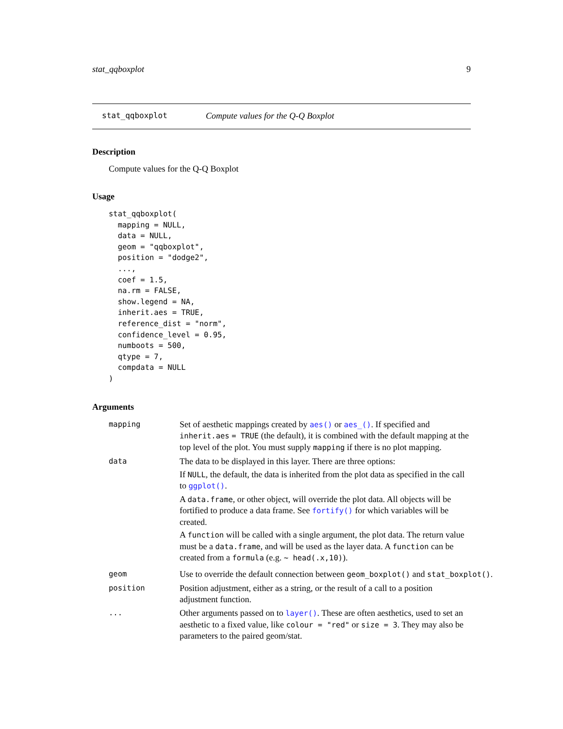stat_qqboxplot 9
stat_qqboxplot Compute values for the Q-Q Boxplot
Description
Compute values for the Q-Q Boxplot
Usage
stat_qqboxplot(
  mapping = NULL,
  data = NULL,
  geom = "qqboxplot",
  position = "dodge2",
  ...,
  coef = 1.5,
  na.rm = FALSE,
  show.legend = NA,
  inherit.aes = TRUE,
  reference_dist = "norm",
  confidence_level = 0.95,
  numboots = 500,
  qtype = 7,
  compdata = NULL
)
Arguments
mapping
Set of aesthetic mappings created by aes() or aes_(). If specified and inherit.aes = TRUE (the default), it is combined with the default mapping at the top level of the plot. You must supply mapping if there is no plot mapping.
data
The data to be displayed in this layer. There are three options:
If NULL, the default, the data is inherited from the plot data as specified in the call to ggplot().
A data.frame, or other object, will override the plot data. All objects will be fortified to produce a data frame. See fortify() for which variables will be created.
A function will be called with a single argument, the plot data. The return value must be a data.frame, and will be used as the layer data. A function can be created from a formula (e.g. ~ head(.x,10)).
geom
Use to override the default connection between geom_boxplot() and stat_boxplot().
position
Position adjustment, either as a string, or the result of a call to a position adjustment function.
...
Other arguments passed on to layer(). These are often aesthetics, used to set an aesthetic to a fixed value, like colour = "red" or size = 3. They may also be parameters to the paired geom/stat.